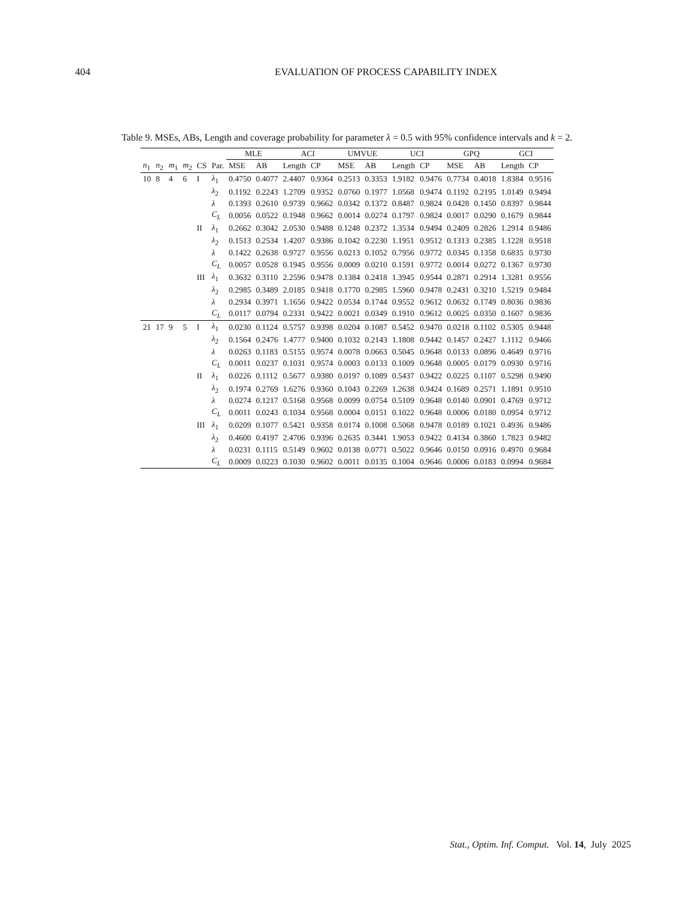404 EVALUATION OF PROCESS CAPABILITY INDEX
Table 9. MSEs, ABs, Length and coverage probability for parameter λ = 0.5 with 95% confidence intervals and k = 2.
| | | | | | | MLE | | ACI | | UMVUE | | UCI | | GPQ | | GCI | |
| --- | --- | --- | --- | --- | --- | --- | --- | --- | --- | --- | --- | --- | --- | --- | --- | --- | --- |
| n<sub>1</sub> | n<sub>2</sub> | m<sub>1</sub> | m<sub>2</sub> | CS | Par. | MSE | AB | Length | CP | MSE | AB | Length | CP | MSE | AB | Length | CP |
| 10 | 8 | 4 | 6 | I | λ<sub>1</sub> | 0.4750 | 0.4077 | 2.4407 | 0.9364 | 0.2513 | 0.3353 | 1.9182 | 0.9476 | 0.7734 | 0.4018 | 1.8384 | 0.9516 |
| | | | | | λ<sub>2</sub> | 0.1192 | 0.2243 | 1.2709 | 0.9352 | 0.0760 | 0.1977 | 1.0568 | 0.9474 | 0.1192 | 0.2195 | 1.0149 | 0.9494 |
| | | | | | λ | 0.1393 | 0.2610 | 0.9739 | 0.9662 | 0.0342 | 0.1372 | 0.8487 | 0.9824 | 0.0428 | 0.1450 | 0.8397 | 0.9844 |
| | | | | | C<sub>L</sub> | 0.0056 | 0.0522 | 0.1948 | 0.9662 | 0.0014 | 0.0274 | 0.1797 | 0.9824 | 0.0017 | 0.0290 | 0.1679 | 0.9844 |
| | | | | II | λ<sub>1</sub> | 0.2662 | 0.3042 | 2.0530 | 0.9488 | 0.1248 | 0.2372 | 1.3534 | 0.9494 | 0.2409 | 0.2826 | 1.2914 | 0.9486 |
| | | | | | λ<sub>2</sub> | 0.1513 | 0.2534 | 1.4207 | 0.9386 | 0.1042 | 0.2230 | 1.1951 | 0.9512 | 0.1313 | 0.2385 | 1.1228 | 0.9518 |
| | | | | | λ | 0.1422 | 0.2638 | 0.9727 | 0.9556 | 0.0213 | 0.1052 | 0.7956 | 0.9772 | 0.0345 | 0.1358 | 0.6835 | 0.9730 |
| | | | | | C<sub>L</sub> | 0.0057 | 0.0528 | 0.1945 | 0.9556 | 0.0009 | 0.0210 | 0.1591 | 0.9772 | 0.0014 | 0.0272 | 0.1367 | 0.9730 |
| | | | | III | λ<sub>1</sub> | 0.3632 | 0.3110 | 2.2596 | 0.9478 | 0.1384 | 0.2418 | 1.3945 | 0.9544 | 0.2871 | 0.2914 | 1.3281 | 0.9556 |
| | | | | | λ<sub>2</sub> | 0.2985 | 0.3489 | 2.0185 | 0.9418 | 0.1770 | 0.2985 | 1.5960 | 0.9478 | 0.2431 | 0.3210 | 1.5219 | 0.9484 |
| | | | | | λ | 0.2934 | 0.3971 | 1.1656 | 0.9422 | 0.0534 | 0.1744 | 0.9552 | 0.9612 | 0.0632 | 0.1749 | 0.8036 | 0.9836 |
| | | | | | C<sub>L</sub> | 0.0117 | 0.0794 | 0.2331 | 0.9422 | 0.0021 | 0.0349 | 0.1910 | 0.9612 | 0.0025 | 0.0350 | 0.1607 | 0.9836 |
| 21 | 17 | 9 | 5 | I | λ<sub>1</sub> | 0.0230 | 0.1124 | 0.5757 | 0.9398 | 0.0204 | 0.1087 | 0.5452 | 0.9470 | 0.0218 | 0.1102 | 0.5305 | 0.9448 |
| | | | | | λ<sub>2</sub> | 0.1564 | 0.2476 | 1.4777 | 0.9400 | 0.1032 | 0.2143 | 1.1808 | 0.9442 | 0.1457 | 0.2427 | 1.1112 | 0.9466 |
| | | | | | λ | 0.0263 | 0.1183 | 0.5155 | 0.9574 | 0.0078 | 0.0663 | 0.5045 | 0.9648 | 0.0133 | 0.0896 | 0.4649 | 0.9716 |
| | | | | | C<sub>L</sub> | 0.0011 | 0.0237 | 0.1031 | 0.9574 | 0.0003 | 0.0133 | 0.1009 | 0.9648 | 0.0005 | 0.0179 | 0.0930 | 0.9716 |
| | | | | II | λ<sub>1</sub> | 0.0226 | 0.1112 | 0.5677 | 0.9380 | 0.0197 | 0.1089 | 0.5437 | 0.9422 | 0.0225 | 0.1107 | 0.5298 | 0.9490 |
| | | | | | λ<sub>2</sub> | 0.1974 | 0.2769 | 1.6276 | 0.9360 | 0.1043 | 0.2269 | 1.2638 | 0.9424 | 0.1689 | 0.2571 | 1.1891 | 0.9510 |
| | | | | | λ | 0.0274 | 0.1217 | 0.5168 | 0.9568 | 0.0099 | 0.0754 | 0.5109 | 0.9648 | 0.0140 | 0.0901 | 0.4769 | 0.9712 |
| | | | | | C<sub>L</sub> | 0.0011 | 0.0243 | 0.1034 | 0.9568 | 0.0004 | 0.0151 | 0.1022 | 0.9648 | 0.0006 | 0.0180 | 0.0954 | 0.9712 |
| | | | | III | λ<sub>1</sub> | 0.0209 | 0.1077 | 0.5421 | 0.9358 | 0.0174 | 0.1008 | 0.5068 | 0.9478 | 0.0189 | 0.1021 | 0.4936 | 0.9486 |
| | | | | | λ<sub>2</sub> | 0.4600 | 0.4197 | 2.4706 | 0.9396 | 0.2635 | 0.3441 | 1.9053 | 0.9422 | 0.4134 | 0.3860 | 1.7823 | 0.9482 |
| | | | | | λ | 0.0231 | 0.1115 | 0.5149 | 0.9602 | 0.0138 | 0.0771 | 0.5022 | 0.9646 | 0.0150 | 0.0916 | 0.4970 | 0.9684 |
| | | | | | C<sub>L</sub> | 0.0009 | 0.0223 | 0.1030 | 0.9602 | 0.0011 | 0.0135 | 0.1004 | 0.9646 | 0.0006 | 0.0183 | 0.0994 | 0.9684 |
Stat., Optim. Inf. Comput. Vol. 14, July 2025